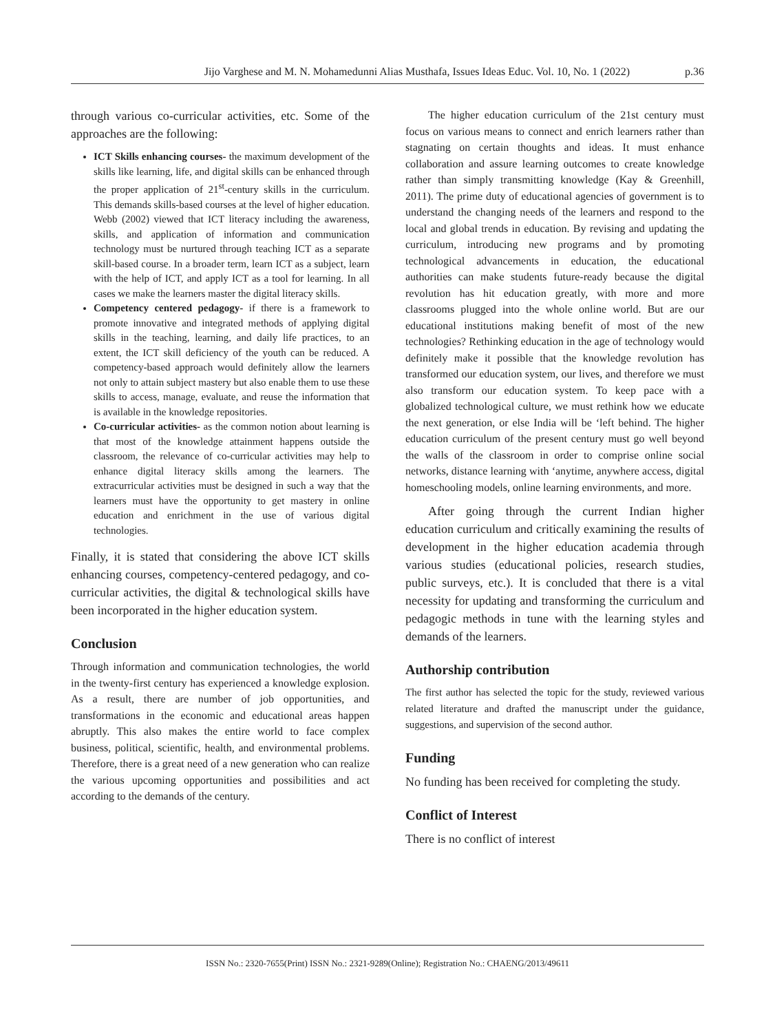Jijo Varghese and M. N. Mohamedunni Alias Musthafa, Issues Ideas Educ. Vol. 10, No. 1 (2022) p.36
through various co-curricular activities, etc. Some of the approaches are the following:
ICT Skills enhancing courses- the maximum development of the skills like learning, life, and digital skills can be enhanced through the proper application of 21<sup>st</sup>-century skills in the curriculum. This demands skills-based courses at the level of higher education. Webb (2002) viewed that ICT literacy including the awareness, skills, and application of information and communication technology must be nurtured through teaching ICT as a separate skill-based course. In a broader term, learn ICT as a subject, learn with the help of ICT, and apply ICT as a tool for learning. In all cases we make the learners master the digital literacy skills.
Competency centered pedagogy- if there is a framework to promote innovative and integrated methods of applying digital skills in the teaching, learning, and daily life practices, to an extent, the ICT skill deficiency of the youth can be reduced. A competency-based approach would definitely allow the learners not only to attain subject mastery but also enable them to use these skills to access, manage, evaluate, and reuse the information that is available in the knowledge repositories.
Co-curricular activities- as the common notion about learning is that most of the knowledge attainment happens outside the classroom, the relevance of co-curricular activities may help to enhance digital literacy skills among the learners. The extracurricular activities must be designed in such a way that the learners must have the opportunity to get mastery in online education and enrichment in the use of various digital technologies.
Finally, it is stated that considering the above ICT skills enhancing courses, competency-centered pedagogy, and co-curricular activities, the digital & technological skills have been incorporated in the higher education system.
Conclusion
Through information and communication technologies, the world in the twenty-first century has experienced a knowledge explosion. As a result, there are number of job opportunities, and transformations in the economic and educational areas happen abruptly. This also makes the entire world to face complex business, political, scientific, health, and environmental problems. Therefore, there is a great need of a new generation who can realize the various upcoming opportunities and possibilities and act according to the demands of the century.
The higher education curriculum of the 21st century must focus on various means to connect and enrich learners rather than stagnating on certain thoughts and ideas. It must enhance collaboration and assure learning outcomes to create knowledge rather than simply transmitting knowledge (Kay & Greenhill, 2011). The prime duty of educational agencies of government is to understand the changing needs of the learners and respond to the local and global trends in education. By revising and updating the curriculum, introducing new programs and by promoting technological advancements in education, the educational authorities can make students future-ready because the digital revolution has hit education greatly, with more and more classrooms plugged into the whole online world. But are our educational institutions making benefit of most of the new technologies? Rethinking education in the age of technology would definitely make it possible that the knowledge revolution has transformed our education system, our lives, and therefore we must also transform our education system. To keep pace with a globalized technological culture, we must rethink how we educate the next generation, or else India will be ‘left behind. The higher education curriculum of the present century must go well beyond the walls of the classroom in order to comprise online social networks, distance learning with ‘anytime, anywhere access, digital homeschooling models, online learning environments, and more.
After going through the current Indian higher education curriculum and critically examining the results of development in the higher education academia through various studies (educational policies, research studies, public surveys, etc.). It is concluded that there is a vital necessity for updating and transforming the curriculum and pedagogic methods in tune with the learning styles and demands of the learners.
Authorship contribution
The first author has selected the topic for the study, reviewed various related literature and drafted the manuscript under the guidance, suggestions, and supervision of the second author.
Funding
No funding has been received for completing the study.
Conflict of Interest
There is no conflict of interest
ISSN No.: 2320-7655(Print) ISSN No.: 2321-9289(Online); Registration No.: CHAENG/2013/49611